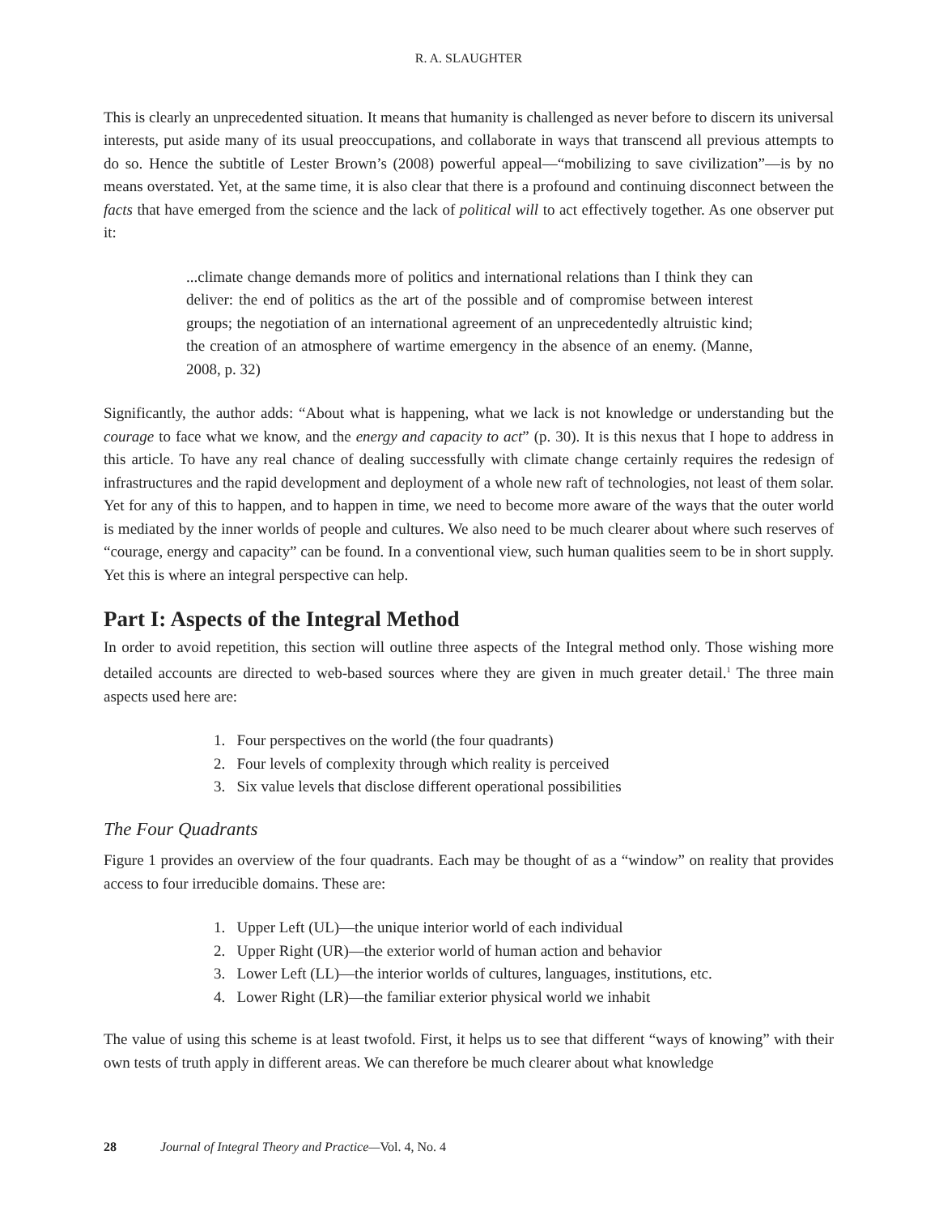R. A. SLAUGHTER
This is clearly an unprecedented situation. It means that humanity is challenged as never before to discern its universal interests, put aside many of its usual preoccupations, and collaborate in ways that transcend all previous attempts to do so. Hence the subtitle of Lester Brown’s (2008) powerful appeal—“mobilizing to save civilization”—is by no means overstated. Yet, at the same time, it is also clear that there is a profound and continuing disconnect between the facts that have emerged from the science and the lack of political will to act effectively together. As one observer put it:
...climate change demands more of politics and international relations than I think they can deliver: the end of politics as the art of the possible and of compromise between interest groups; the negotiation of an international agreement of an unprecedentedly altruistic kind; the creation of an atmosphere of wartime emergency in the absence of an enemy. (Manne, 2008, p. 32)
Significantly, the author adds: “About what is happening, what we lack is not knowledge or understanding but the courage to face what we know, and the energy and capacity to act” (p. 30). It is this nexus that I hope to address in this article. To have any real chance of dealing successfully with climate change certainly requires the redesign of infrastructures and the rapid development and deployment of a whole new raft of technologies, not least of them solar. Yet for any of this to happen, and to happen in time, we need to become more aware of the ways that the outer world is mediated by the inner worlds of people and cultures. We also need to be much clearer about where such reserves of “courage, energy and capacity” can be found. In a conventional view, such human qualities seem to be in short supply. Yet this is where an integral perspective can help.
Part I: Aspects of the Integral Method
In order to avoid repetition, this section will outline three aspects of the Integral method only. Those wishing more detailed accounts are directed to web-based sources where they are given in much greater detail.<sup>1</sup> The three main aspects used here are:
1. Four perspectives on the world (the four quadrants)
2. Four levels of complexity through which reality is perceived
3. Six value levels that disclose different operational possibilities
The Four Quadrants
Figure 1 provides an overview of the four quadrants. Each may be thought of as a “window” on reality that provides access to four irreducible domains. These are:
1. Upper Left (UL)—the unique interior world of each individual
2. Upper Right (UR)—the exterior world of human action and behavior
3. Lower Left (LL)—the interior worlds of cultures, languages, institutions, etc.
4. Lower Right (LR)—the familiar exterior physical world we inhabit
The value of using this scheme is at least twofold. First, it helps us to see that different “ways of knowing” with their own tests of truth apply in different areas. We can therefore be much clearer about what knowledge
28 Journal of Integral Theory and Practice—Vol. 4, No. 4